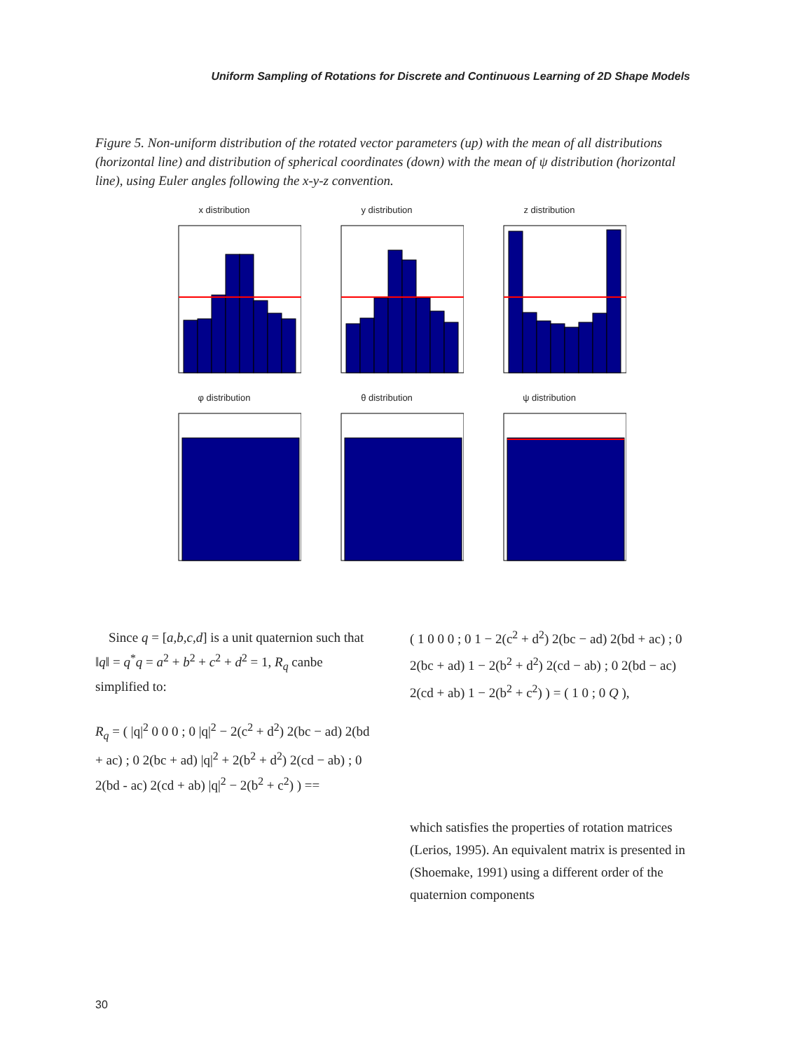Uniform Sampling of Rotations for Discrete and Continuous Learning of 2D Shape Models
Figure 5. Non-uniform distribution of the rotated vector parameters (up) with the mean of all distributions (horizontal line) and distribution of spherical coordinates (down) with the mean of ψ distribution (horizontal line), using Euler angles following the x-y-z convention.
x distribution y distribution z distribution
φ distribution θ distribution ψ distribution
Since q = [a,b,c,d] is a unit quaternion such that ‖q‖ = q<sup>*</sup>q = a<sup>2</sup> + b<sup>2</sup> + c<sup>2</sup> + d<sup>2</sup> = 1, R<sub>q</sub> canbe simplified to:
R<sub>q</sub> = ( |q|<sup>2</sup> 0 0 0 ; 0 |q|<sup>2</sup> − 2(c<sup>2</sup> + d<sup>2</sup>) 2(bc − ad) 2(bd + ac) ; 0 2(bc + ad) |q|<sup>2</sup> + 2(b<sup>2</sup> + d<sup>2</sup>) 2(cd − ab) ; 0 2(bd - ac) 2(cd + ab) |q|<sup>2</sup> − 2(b<sup>2</sup> + c<sup>2</sup>) ) ==
( 1 0 0 0 ; 0 1 − 2(c<sup>2</sup> + d<sup>2</sup>) 2(bc − ad) 2(bd + ac) ; 0 2(bc + ad) 1 − 2(b<sup>2</sup> + d<sup>2</sup>) 2(cd − ab) ; 0 2(bd − ac) 2(cd + ab) 1 − 2(b<sup>2</sup> + c<sup>2</sup>) ) = ( 1 0 ; 0 Q ),
which satisfies the properties of rotation matrices (Lerios, 1995). An equivalent matrix is presented in (Shoemake, 1991) using a different order of the quaternion components
30